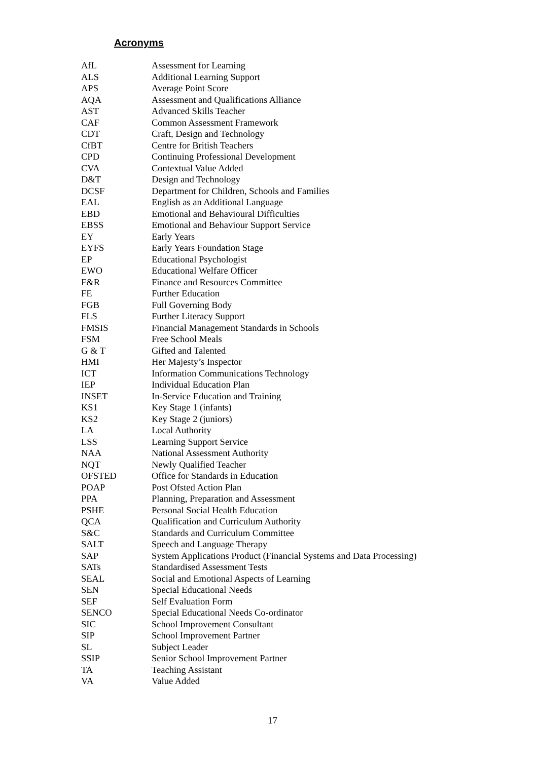Acronyms
| AfL | Assessment for Learning |
| ALS | Additional Learning Support |
| APS | Average Point Score |
| AQA | Assessment and Qualifications Alliance |
| AST | Advanced Skills Teacher |
| CAF | Common Assessment Framework |
| CDT | Craft, Design and Technology |
| CfBT | Centre for British Teachers |
| CPD | Continuing Professional Development |
| CVA | Contextual Value Added |
| D&T | Design and Technology |
| DCSF | Department for Children, Schools and Families |
| EAL | English as an Additional Language |
| EBD | Emotional and Behavioural Difficulties |
| EBSS | Emotional and Behaviour Support Service |
| EY | Early Years |
| EYFS | Early Years Foundation Stage |
| EP | Educational Psychologist |
| EWO | Educational Welfare Officer |
| F&R | Finance and Resources Committee |
| FE | Further Education |
| FGB | Full Governing Body |
| FLS | Further Literacy Support |
| FMSIS | Financial Management Standards in Schools |
| FSM | Free School Meals |
| G & T | Gifted and Talented |
| HMI | Her Majesty’s Inspector |
| ICT | Information Communications Technology |
| IEP | Individual Education Plan |
| INSET | In-Service Education and Training |
| KS1 | Key Stage 1 (infants) |
| KS2 | Key Stage 2 (juniors) |
| LA | Local Authority |
| LSS | Learning Support Service |
| NAA | National Assessment Authority |
| NQT | Newly Qualified Teacher |
| OFSTED | Office for Standards in Education |
| POAP | Post Ofsted Action Plan |
| PPA | Planning, Preparation and Assessment |
| PSHE | Personal Social Health Education |
| QCA | Qualification and Curriculum Authority |
| S&C | Standards and Curriculum Committee |
| SALT | Speech and Language Therapy |
| SAP | System Applications Product (Financial Systems and Data Processing) |
| SATs | Standardised Assessment Tests |
| SEAL | Social and Emotional Aspects of Learning |
| SEN | Special Educational Needs |
| SEF | Self Evaluation Form |
| SENCO | Special Educational Needs Co-ordinator |
| SIC | School Improvement Consultant |
| SIP | School Improvement Partner |
| SL | Subject Leader |
| SSIP | Senior School Improvement Partner |
| TA | Teaching Assistant |
| VA | Value Added |
17